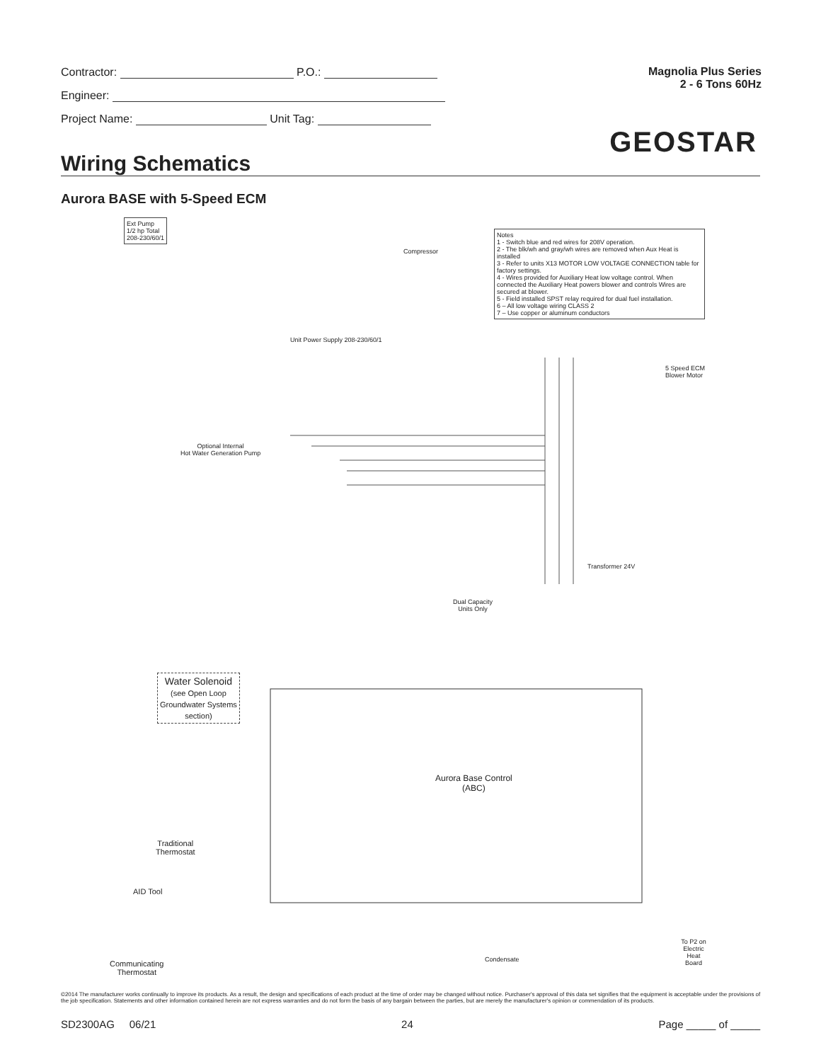Contractor: P.O.:
Engineer:
Project Name: Unit Tag:
Magnolia Plus Series
2 - 6 Tons 60Hz
GEOSTAR
Wiring Schematics
Aurora BASE with 5-Speed ECM
Ext Pump
1/2 hp Total
208-230/60/1
Notes
1 - Switch blue and red wires for 208V operation.
2 - The blk/wh and gray/wh wires are removed when Aux Heat is installed
3 - Refer to units X13 MOTOR LOW VOLTAGE CONNECTION table for factory settings.
4 - Wires provided for Auxiliary Heat low voltage control. When connected the Auxiliary Heat powers blower and controls Wires are secured at blower.
5 - Field installed SPST relay required for dual fuel installation.
6 – All low voltage wiring CLASS 2
7 – Use copper or aluminum conductors
Compressor
Unit Power Supply 208-230/60/1
5 Speed ECM Blower Motor
Optional Internal
Hot Water Generation Pump
Transformer 24V
Dual Capacity
Units Only
Water Solenoid
(see Open Loop
Groundwater Systems
section)
Aurora Base Control
(ABC)
Traditional
Thermostat
AID Tool
Communicating
Thermostat
To P2 on
Electric Heat
Board
Condensate
©2014 The manufacturer works continually to improve its products. As a result, the design and specifications of each product at the time of order may be changed without notice. Purchaser's approval of this data set signifies that the equipment is acceptable under the provisions of the job specification. Statements and other information contained herein are not express warranties and do not form the basis of any bargain between the parties, but are merely the manufacturer's opinion or commendation of its products.
SD2300AG 06/21 24 Page _____ of _____